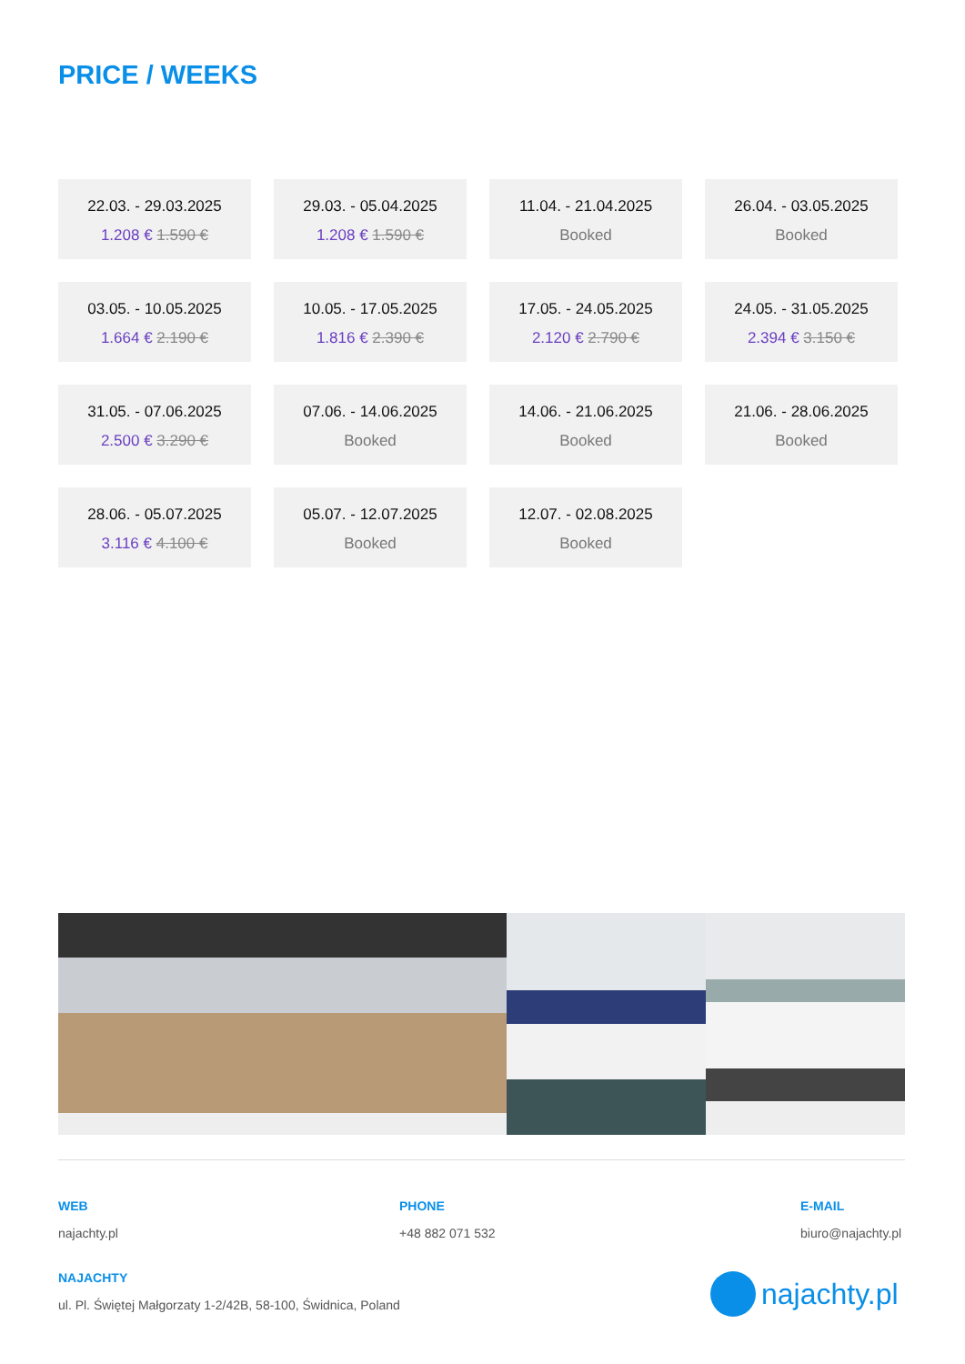PRICE / WEEKS
22.03. - 29.03.2025
1.208 € 1.590 €
29.03. - 05.04.2025
1.208 € 1.590 €
11.04. - 21.04.2025
Booked
26.04. - 03.05.2025
Booked
03.05. - 10.05.2025
1.664 € 2.190 €
10.05. - 17.05.2025
1.816 € 2.390 €
17.05. - 24.05.2025
2.120 € 2.790 €
24.05. - 31.05.2025
2.394 € 3.150 €
31.05. - 07.06.2025
2.500 € 3.290 €
07.06. - 14.06.2025
Booked
14.06. - 21.06.2025
Booked
21.06. - 28.06.2025
Booked
28.06. - 05.07.2025
3.116 € 4.100 €
05.07. - 12.07.2025
Booked
12.07. - 02.08.2025
Booked
WEB
najachty.pl
PHONE
+48 882 071 532
E-MAIL
biuro@najachty.pl
NAJACHTY
ul. Pl. Świętej Małgorzaty 1-2/42B, 58-100, Świdnica, Poland
najachty.pl